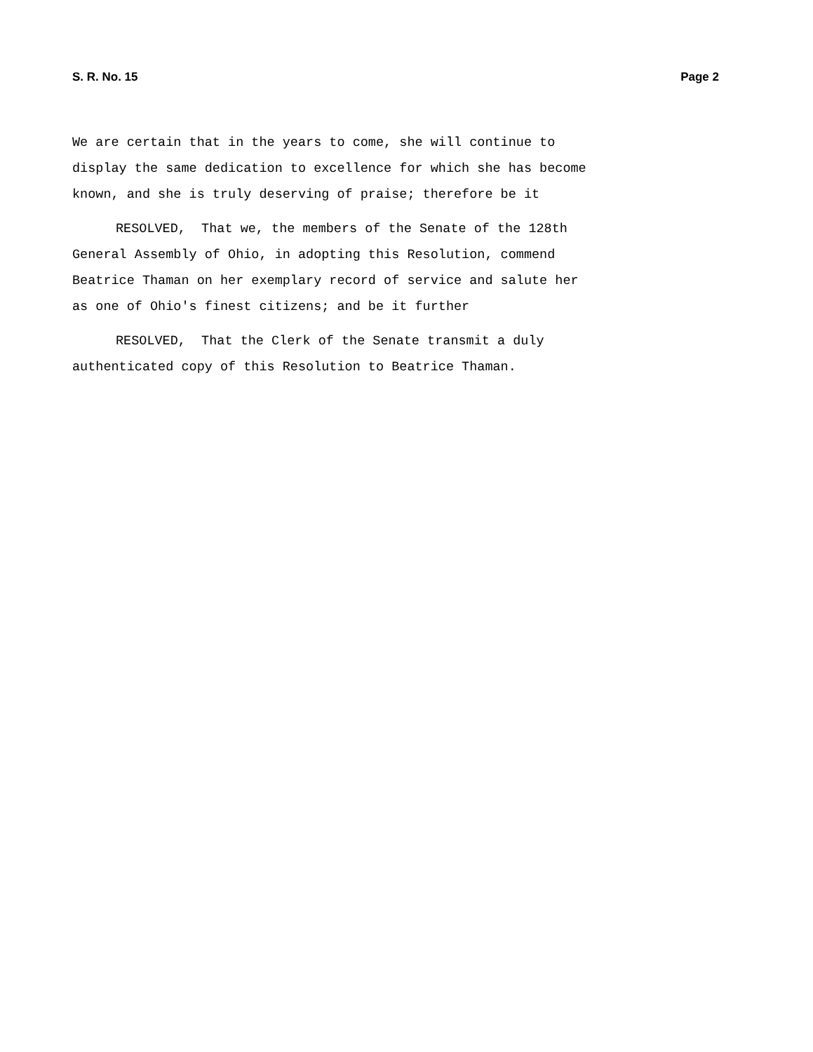S. R. No. 15 Page 2
We are certain that in the years to come, she will continue to
display the same dedication to excellence for which she has become
known, and she is truly deserving of praise; therefore be it
RESOLVED, That we, the members of the Senate of the 128th
General Assembly of Ohio, in adopting this Resolution, commend
Beatrice Thaman on her exemplary record of service and salute her
as one of Ohio's finest citizens; and be it further
RESOLVED, That the Clerk of the Senate transmit a duly
authenticated copy of this Resolution to Beatrice Thaman.